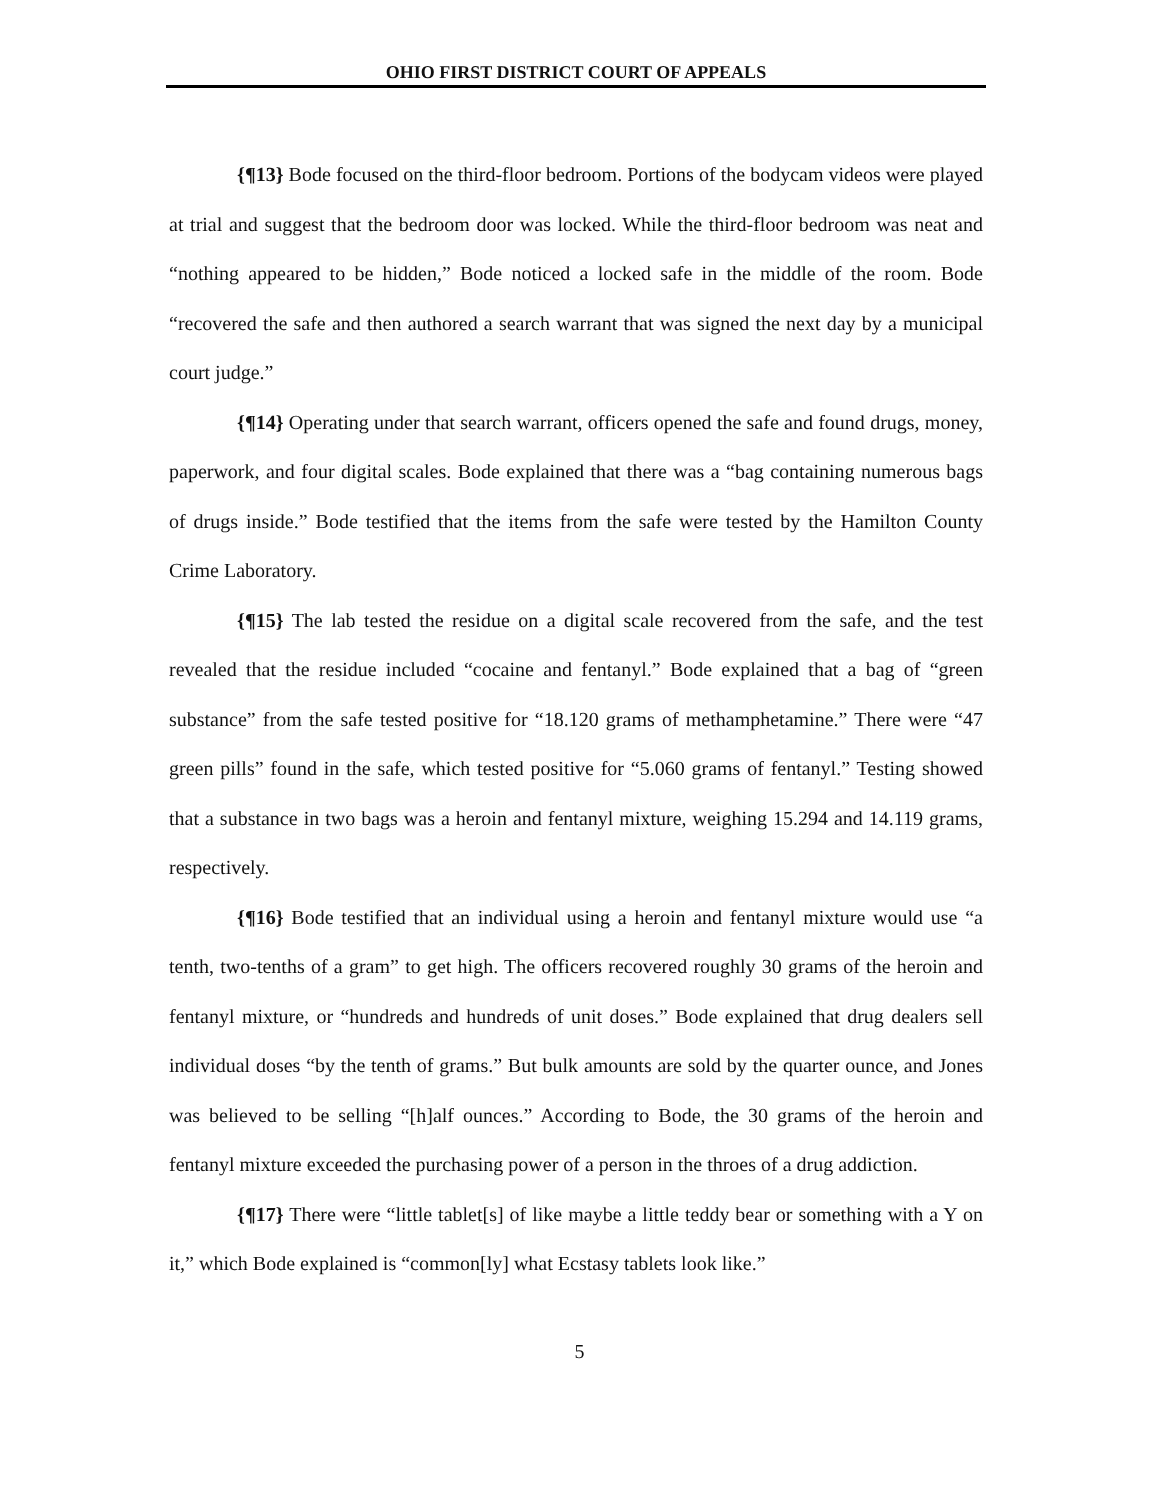OHIO FIRST DISTRICT COURT OF APPEALS
{¶13} Bode focused on the third-floor bedroom. Portions of the bodycam videos were played at trial and suggest that the bedroom door was locked. While the third-floor bedroom was neat and “nothing appeared to be hidden,” Bode noticed a locked safe in the middle of the room. Bode “recovered the safe and then authored a search warrant that was signed the next day by a municipal court judge.”
{¶14} Operating under that search warrant, officers opened the safe and found drugs, money, paperwork, and four digital scales. Bode explained that there was a “bag containing numerous bags of drugs inside.” Bode testified that the items from the safe were tested by the Hamilton County Crime Laboratory.
{¶15} The lab tested the residue on a digital scale recovered from the safe, and the test revealed that the residue included “cocaine and fentanyl.” Bode explained that a bag of “green substance” from the safe tested positive for “18.120 grams of methamphetamine.” There were “47 green pills” found in the safe, which tested positive for “5.060 grams of fentanyl.” Testing showed that a substance in two bags was a heroin and fentanyl mixture, weighing 15.294 and 14.119 grams, respectively.
{¶16} Bode testified that an individual using a heroin and fentanyl mixture would use “a tenth, two-tenths of a gram” to get high. The officers recovered roughly 30 grams of the heroin and fentanyl mixture, or “hundreds and hundreds of unit doses.” Bode explained that drug dealers sell individual doses “by the tenth of grams.” But bulk amounts are sold by the quarter ounce, and Jones was believed to be selling “[h]alf ounces.” According to Bode, the 30 grams of the heroin and fentanyl mixture exceeded the purchasing power of a person in the throes of a drug addiction.
{¶17} There were “little tablet[s] of like maybe a little teddy bear or something with a Y on it,” which Bode explained is “common[ly] what Ecstasy tablets look like.”
5